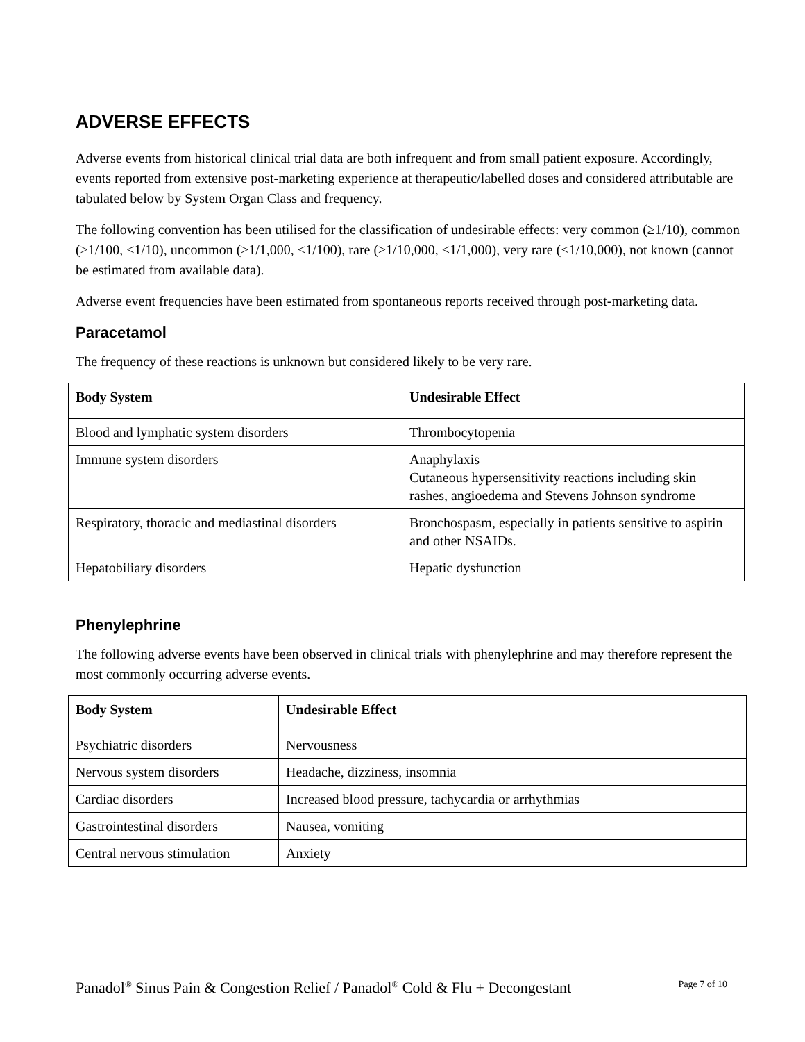ADVERSE EFFECTS
Adverse events from historical clinical trial data are both infrequent and from small patient exposure. Accordingly, events reported from extensive post-marketing experience at therapeutic/labelled doses and considered attributable are tabulated below by System Organ Class and frequency.
The following convention has been utilised for the classification of undesirable effects: very common (≥1/10), common (≥1/100, <1/10), uncommon (≥1/1,000, <1/100), rare (≥1/10,000, <1/1,000), very rare (<1/10,000), not known (cannot be estimated from available data).
Adverse event frequencies have been estimated from spontaneous reports received through post-marketing data.
Paracetamol
The frequency of these reactions is unknown but considered likely to be very rare.
| Body System | Undesirable Effect |
| --- | --- |
| Blood and lymphatic system disorders | Thrombocytopenia |
| Immune system disorders | Anaphylaxis Cutaneous hypersensitivity reactions including skin rashes, angioedema and Stevens Johnson syndrome |
| Respiratory, thoracic and mediastinal disorders | Bronchospasm, especially in patients sensitive to aspirin and other NSAIDs. |
| Hepatobiliary disorders | Hepatic dysfunction |
Phenylephrine
The following adverse events have been observed in clinical trials with phenylephrine and may therefore represent the most commonly occurring adverse events.
| Body System | Undesirable Effect |
| --- | --- |
| Psychiatric disorders | Nervousness |
| Nervous system disorders | Headache, dizziness, insomnia |
| Cardiac disorders | Increased blood pressure, tachycardia or arrhythmias |
| Gastrointestinal disorders | Nausea, vomiting |
| Central nervous stimulation | Anxiety |
Panadol<sup>®</sup> Sinus Pain & Congestion Relief / Panadol<sup>®</sup> Cold & Flu + Decongestant Page 7 of 10